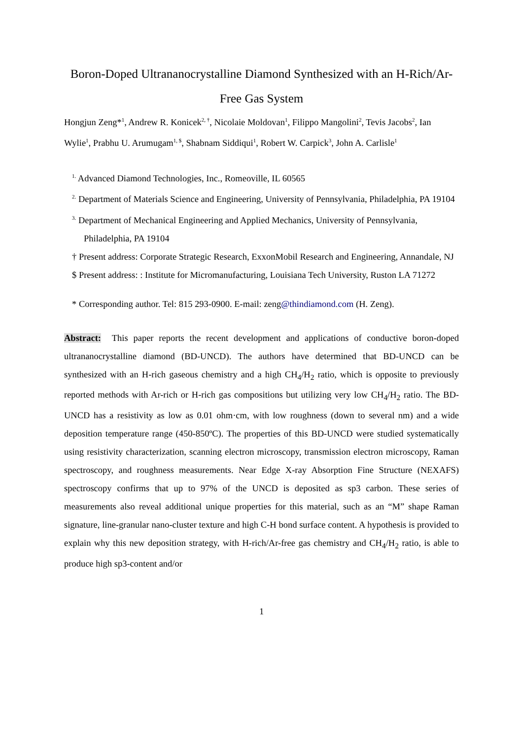Boron-Doped Ultrananocrystalline Diamond Synthesized with an H-Rich/Ar-Free Gas System
Hongjun Zeng*<sup>1</sup>, Andrew R. Konicek<sup>2, †</sup>, Nicolaie Moldovan<sup>1</sup>, Filippo Mangolini<sup>2</sup>, Tevis Jacobs<sup>2</sup>, Ian Wylie<sup>1</sup>, Prabhu U. Arumugam<sup>1, $</sup>, Shabnam Siddiqui<sup>1</sup>, Robert W. Carpick<sup>3</sup>, John A. Carlisle<sup>1</sup>
<sup>1.</sup> Advanced Diamond Technologies, Inc., Romeoville, IL 60565
<sup>2.</sup> Department of Materials Science and Engineering, University of Pennsylvania, Philadelphia, PA 19104
<sup>3.</sup> Department of Mechanical Engineering and Applied Mechanics, University of Pennsylvania, Philadelphia, PA 19104
† Present address: Corporate Strategic Research, ExxonMobil Research and Engineering, Annandale, NJ
$ Present address: : Institute for Micromanufacturing, Louisiana Tech University, Ruston LA 71272
* Corresponding author. Tel: 815 293-0900. E-mail: zeng@thindiamond.com (H. Zeng).
Abstract: This paper reports the recent development and applications of conductive boron-doped ultrananocrystalline diamond (BD-UNCD). The authors have determined that BD-UNCD can be synthesized with an H-rich gaseous chemistry and a high CH<sub>4</sub>/H<sub>2</sub> ratio, which is opposite to previously reported methods with Ar-rich or H-rich gas compositions but utilizing very low CH<sub>4</sub>/H<sub>2</sub> ratio. The BD-UNCD has a resistivity as low as 0.01 ohm·cm, with low roughness (down to several nm) and a wide deposition temperature range (450-850ºC). The properties of this BD-UNCD were studied systematically using resistivity characterization, scanning electron microscopy, transmission electron microscopy, Raman spectroscopy, and roughness measurements. Near Edge X-ray Absorption Fine Structure (NEXAFS) spectroscopy confirms that up to 97% of the UNCD is deposited as sp3 carbon. These series of measurements also reveal additional unique properties for this material, such as an “M” shape Raman signature, line-granular nano-cluster texture and high C-H bond surface content. A hypothesis is provided to explain why this new deposition strategy, with H-rich/Ar-free gas chemistry and CH<sub>4</sub>/H<sub>2</sub> ratio, is able to produce high sp3-content and/or
1